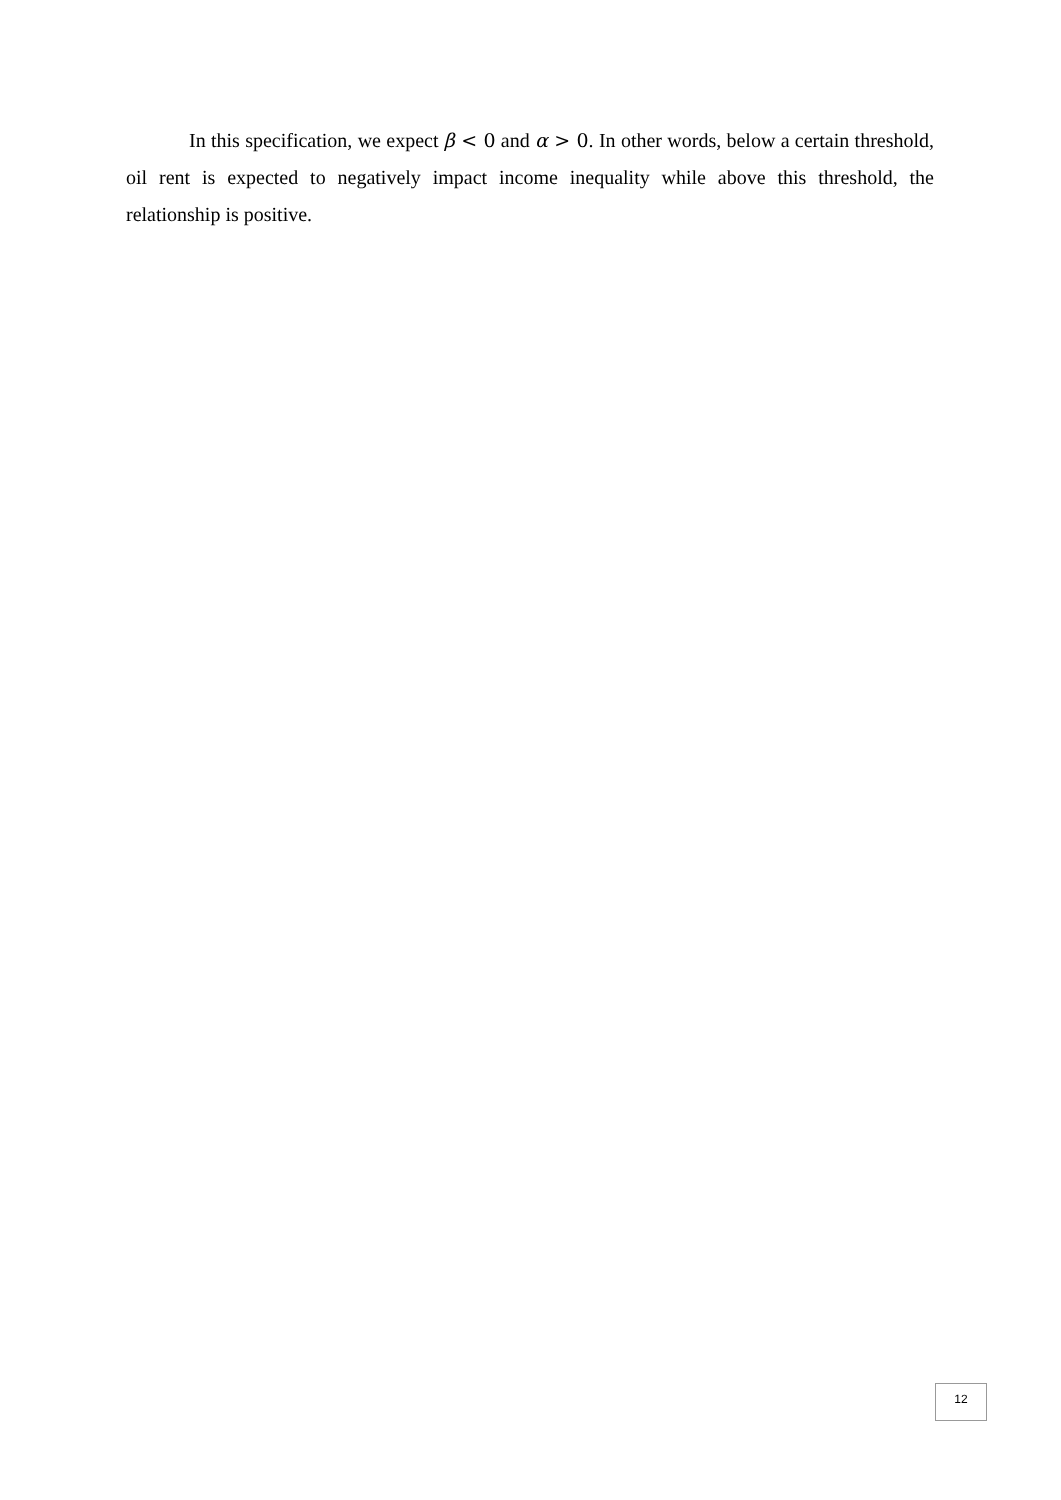In this specification, we expect β < 0 and α > 0. In other words, below a certain threshold, oil rent is expected to negatively impact income inequality while above this threshold, the relationship is positive.
12